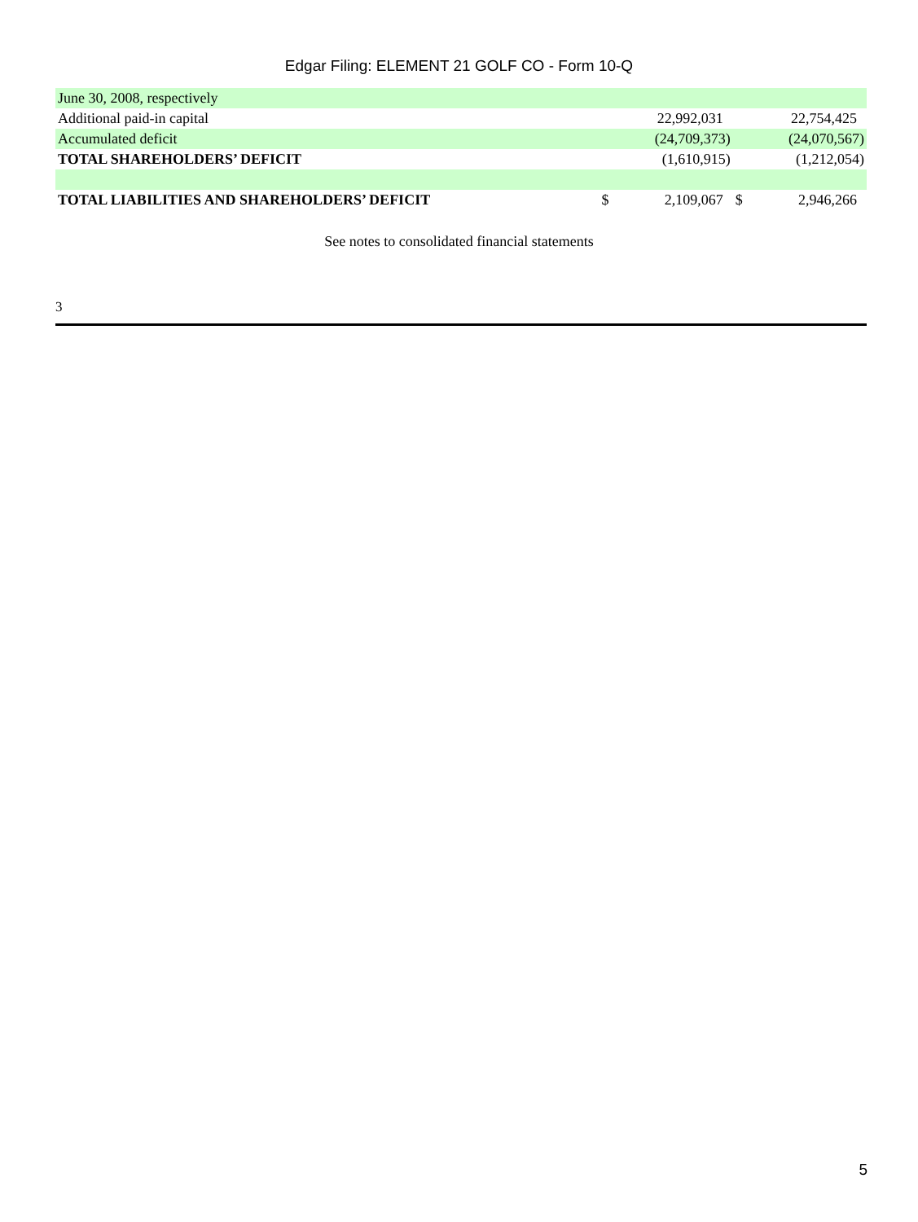Edgar Filing: ELEMENT 21 GOLF CO - Form 10-Q
| June 30, 2008, respectively | | | | |
| Additional paid-in capital | | 22,992,031 | | 22,754,425 |
| Accumulated deficit | | (24,709,373) | | (24,070,567) |
| TOTAL SHAREHOLDERS’ DEFICIT | | (1,610,915) | | (1,212,054) |
| TOTAL LIABILITIES AND SHAREHOLDERS’ DEFICIT | $ | 2,109,067 | $ | 2,946,266 |
See notes to consolidated financial statements
3
5